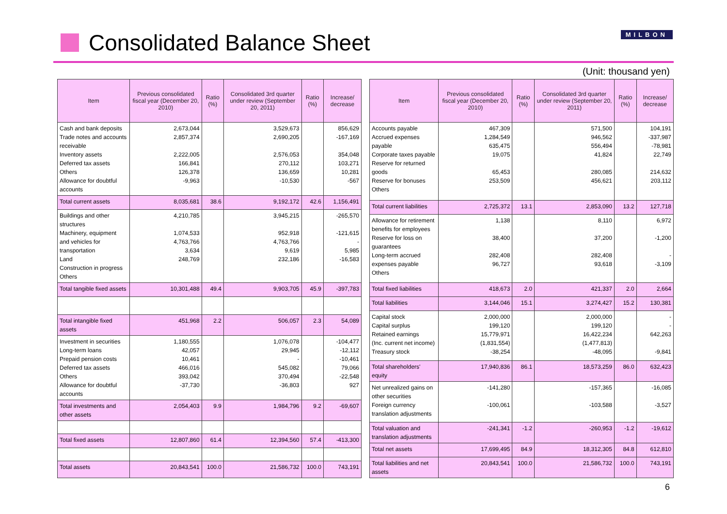Consolidated Balance Sheet
MILBON
(Unit: thousand yen)
| Item | Previous consolidated fiscal year (December 20, 2010) | Ratio (%) | Consolidated 3rd quarter under review (September 20, 2011) | Ratio (%) | Increase/ decrease |
| --- | --- | --- | --- | --- | --- |
| Cash and bank deposits Trade notes and accounts receivable Inventory assets Deferred tax assets Others Allowance for doubtful accounts | 2,673,044 2,857,374 2,222,005 166,841 126,378 -9,963 | | 3,529,673 2,690,205 2,576,053 270,112 136,659 -10,530 | | 856,629 -167,169 354,048 103,271 10,281 -567 |
| Total current assets | 8,035,681 | 38.6 | 9,192,172 | 42.6 | 1,156,491 |
| Buildings and other structures Machinery, equipment and vehicles for transportation Land Construction in progress Others | 4,210,785 1,074,533 4,763,766 3,634 248,769 | | 3,945,215 952,918 4,763,766 9,619 232,186 | | -265,570 -121,615 - 5,985 -16,583 |
| Total tangible fixed assets | 10,301,488 | 49.4 | 9,903,705 | 45.9 | -397,783 |
| Total intangible fixed assets | 451,968 | 2.2 | 506,057 | 2.3 | 54,089 |
| Investment in securities Long-term loans Prepaid pension costs Deferred tax assets Others Allowance for doubtful accounts | 1,180,555 42,057 10,461 466,016 393,042 -37,730 | | 1,076,078 29,945 - 545,082 370,494 -36,803 | | -104,477 -12,112 -10,461 79,066 -22,548 927 |
| Total investments and other assets | 2,054,403 | 9.9 | 1,984,796 | 9.2 | -69,607 |
| Total fixed assets | 12,807,860 | 61.4 | 12,394,560 | 57.4 | -413,300 |
| Total assets | 20,843,541 | 100.0 | 21,586,732 | 100.0 | 743,191 |
| Item | Previous consolidated fiscal year (December 20, 2010) | Ratio (%) | Consolidated 3rd quarter under review (September 20, 2011) | Ratio (%) | Increase/ decrease |
| --- | --- | --- | --- | --- | --- |
| Accounts payable Accrued expenses payable Corporate taxes payable Reserve for returned goods Reserve for bonuses Others | 467,309 1,284,549 635,475 19,075 65,453 253,509 | | 571,500 946,562 556,494 41,824 280,085 456,621 | | 104,191 -337,987 -78,981 22,749 214,632 203,112 |
| Total current liabilities | 2,725,372 | 13.1 | 2,853,090 | 13.2 | 127,718 |
| Allowance for retirement benefits for employees Reserve for loss on guarantees Long-term accrued expenses payable Others | 1,138 38,400 282,408 96,727 | | 8,110 37,200 282,408 93,618 | | 6,972 -1,200 - -3,109 |
| Total fixed liabilities | 418,673 | 2.0 | 421,337 | 2.0 | 2,664 |
| Total liabilities | 3,144,046 | 15.1 | 3,274,427 | 15.2 | 130,381 |
| Capital stock Capital surplus Retained earnings (Inc. current net income) Treasury stock | 2,000,000 199,120 15,779,971 (1,831,554) -38,254 | | 2,000,000 199,120 16,422,234 (1,477,813) -48,095 | | - - 642,263 -9,841 |
| Total shareholders' equity | 17,940,836 | 86.1 | 18,573,259 | 86.0 | 632,423 |
| Net unrealized gains on other securities Foreign currency translation adjustments | -141,280 -100,061 | | -157,365 -103,588 | | -16,085 -3,527 |
| Total valuation and translation adjustments | -241,341 | -1.2 | -260,953 | -1.2 | -19,612 |
| Total net assets | 17,699,495 | 84.9 | 18,312,305 | 84.8 | 612,810 |
| Total liabilities and net assets | 20,843,541 | 100.0 | 21,586,732 | 100.0 | 743,191 |
6